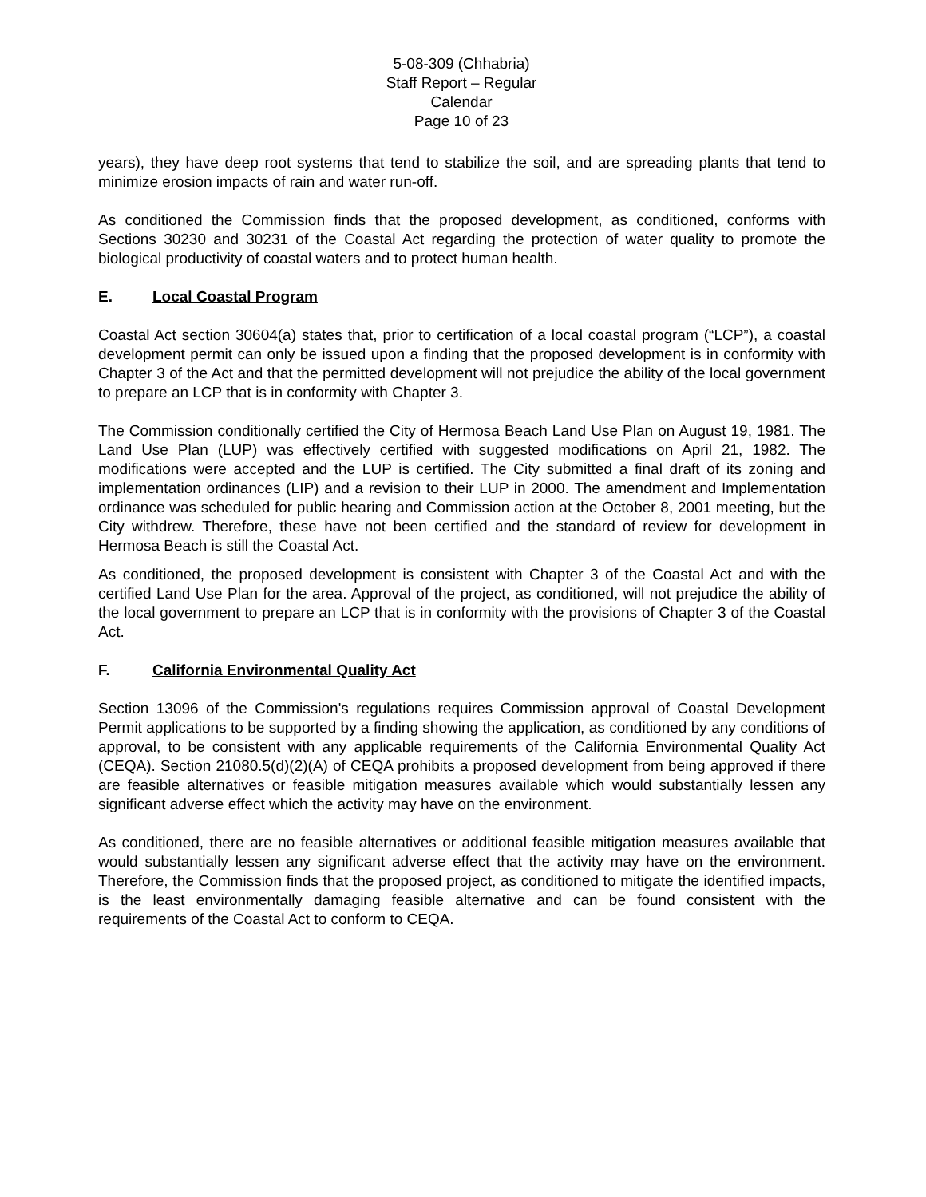5-08-309 (Chhabria)
Staff Report – Regular Calendar
Page 10 of 23
years), they have deep root systems that tend to stabilize the soil, and are spreading plants that tend to minimize erosion impacts of rain and water run-off.
As conditioned the Commission finds that the proposed development, as conditioned, conforms with Sections 30230 and 30231 of the Coastal Act regarding the protection of water quality to promote the biological productivity of coastal waters and to protect human health.
E. Local Coastal Program
Coastal Act section 30604(a) states that, prior to certification of a local coastal program (“LCP”), a coastal development permit can only be issued upon a finding that the proposed development is in conformity with Chapter 3 of the Act and that the permitted development will not prejudice the ability of the local government to prepare an LCP that is in conformity with Chapter 3.
The Commission conditionally certified the City of Hermosa Beach Land Use Plan on August 19, 1981. The Land Use Plan (LUP) was effectively certified with suggested modifications on April 21, 1982. The modifications were accepted and the LUP is certified. The City submitted a final draft of its zoning and implementation ordinances (LIP) and a revision to their LUP in 2000. The amendment and Implementation ordinance was scheduled for public hearing and Commission action at the October 8, 2001 meeting, but the City withdrew. Therefore, these have not been certified and the standard of review for development in Hermosa Beach is still the Coastal Act.
As conditioned, the proposed development is consistent with Chapter 3 of the Coastal Act and with the certified Land Use Plan for the area. Approval of the project, as conditioned, will not prejudice the ability of the local government to prepare an LCP that is in conformity with the provisions of Chapter 3 of the Coastal Act.
F. California Environmental Quality Act
Section 13096 of the Commission's regulations requires Commission approval of Coastal Development Permit applications to be supported by a finding showing the application, as conditioned by any conditions of approval, to be consistent with any applicable requirements of the California Environmental Quality Act (CEQA). Section 21080.5(d)(2)(A) of CEQA prohibits a proposed development from being approved if there are feasible alternatives or feasible mitigation measures available which would substantially lessen any significant adverse effect which the activity may have on the environment.
As conditioned, there are no feasible alternatives or additional feasible mitigation measures available that would substantially lessen any significant adverse effect that the activity may have on the environment. Therefore, the Commission finds that the proposed project, as conditioned to mitigate the identified impacts, is the least environmentally damaging feasible alternative and can be found consistent with the requirements of the Coastal Act to conform to CEQA.